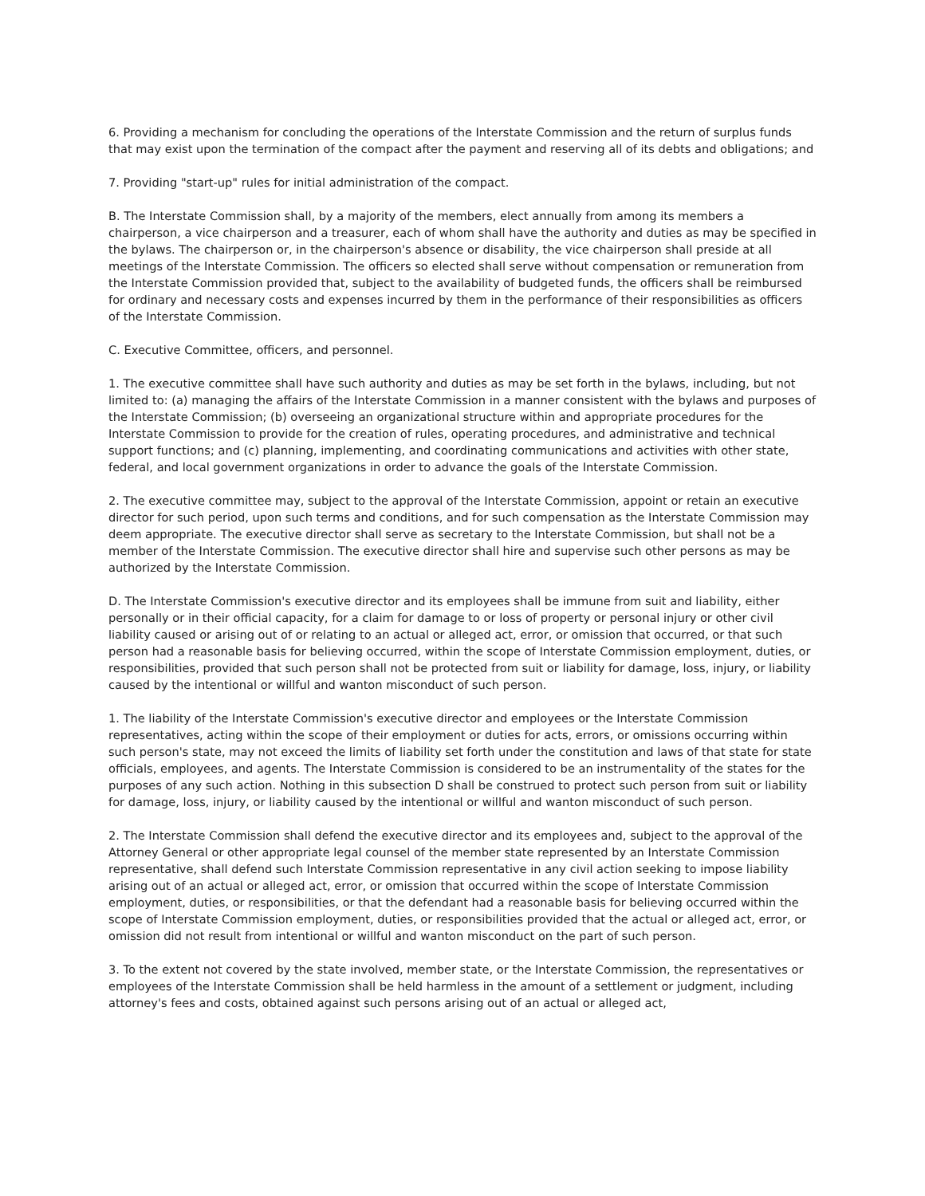6. Providing a mechanism for concluding the operations of the Interstate Commission and the return of surplus funds that may exist upon the termination of the compact after the payment and reserving all of its debts and obligations; and
7. Providing "start-up" rules for initial administration of the compact.
B. The Interstate Commission shall, by a majority of the members, elect annually from among its members a chairperson, a vice chairperson and a treasurer, each of whom shall have the authority and duties as may be specified in the bylaws. The chairperson or, in the chairperson's absence or disability, the vice chairperson shall preside at all meetings of the Interstate Commission. The officers so elected shall serve without compensation or remuneration from the Interstate Commission provided that, subject to the availability of budgeted funds, the officers shall be reimbursed for ordinary and necessary costs and expenses incurred by them in the performance of their responsibilities as officers of the Interstate Commission.
C. Executive Committee, officers, and personnel.
1. The executive committee shall have such authority and duties as may be set forth in the bylaws, including, but not limited to: (a) managing the affairs of the Interstate Commission in a manner consistent with the bylaws and purposes of the Interstate Commission; (b) overseeing an organizational structure within and appropriate procedures for the Interstate Commission to provide for the creation of rules, operating procedures, and administrative and technical support functions; and (c) planning, implementing, and coordinating communications and activities with other state, federal, and local government organizations in order to advance the goals of the Interstate Commission.
2. The executive committee may, subject to the approval of the Interstate Commission, appoint or retain an executive director for such period, upon such terms and conditions, and for such compensation as the Interstate Commission may deem appropriate. The executive director shall serve as secretary to the Interstate Commission, but shall not be a member of the Interstate Commission. The executive director shall hire and supervise such other persons as may be authorized by the Interstate Commission.
D. The Interstate Commission's executive director and its employees shall be immune from suit and liability, either personally or in their official capacity, for a claim for damage to or loss of property or personal injury or other civil liability caused or arising out of or relating to an actual or alleged act, error, or omission that occurred, or that such person had a reasonable basis for believing occurred, within the scope of Interstate Commission employment, duties, or responsibilities, provided that such person shall not be protected from suit or liability for damage, loss, injury, or liability caused by the intentional or willful and wanton misconduct of such person.
1. The liability of the Interstate Commission's executive director and employees or the Interstate Commission representatives, acting within the scope of their employment or duties for acts, errors, or omissions occurring within such person's state, may not exceed the limits of liability set forth under the constitution and laws of that state for state officials, employees, and agents. The Interstate Commission is considered to be an instrumentality of the states for the purposes of any such action. Nothing in this subsection D shall be construed to protect such person from suit or liability for damage, loss, injury, or liability caused by the intentional or willful and wanton misconduct of such person.
2. The Interstate Commission shall defend the executive director and its employees and, subject to the approval of the Attorney General or other appropriate legal counsel of the member state represented by an Interstate Commission representative, shall defend such Interstate Commission representative in any civil action seeking to impose liability arising out of an actual or alleged act, error, or omission that occurred within the scope of Interstate Commission employment, duties, or responsibilities, or that the defendant had a reasonable basis for believing occurred within the scope of Interstate Commission employment, duties, or responsibilities provided that the actual or alleged act, error, or omission did not result from intentional or willful and wanton misconduct on the part of such person.
3. To the extent not covered by the state involved, member state, or the Interstate Commission, the representatives or employees of the Interstate Commission shall be held harmless in the amount of a settlement or judgment, including attorney's fees and costs, obtained against such persons arising out of an actual or alleged act,